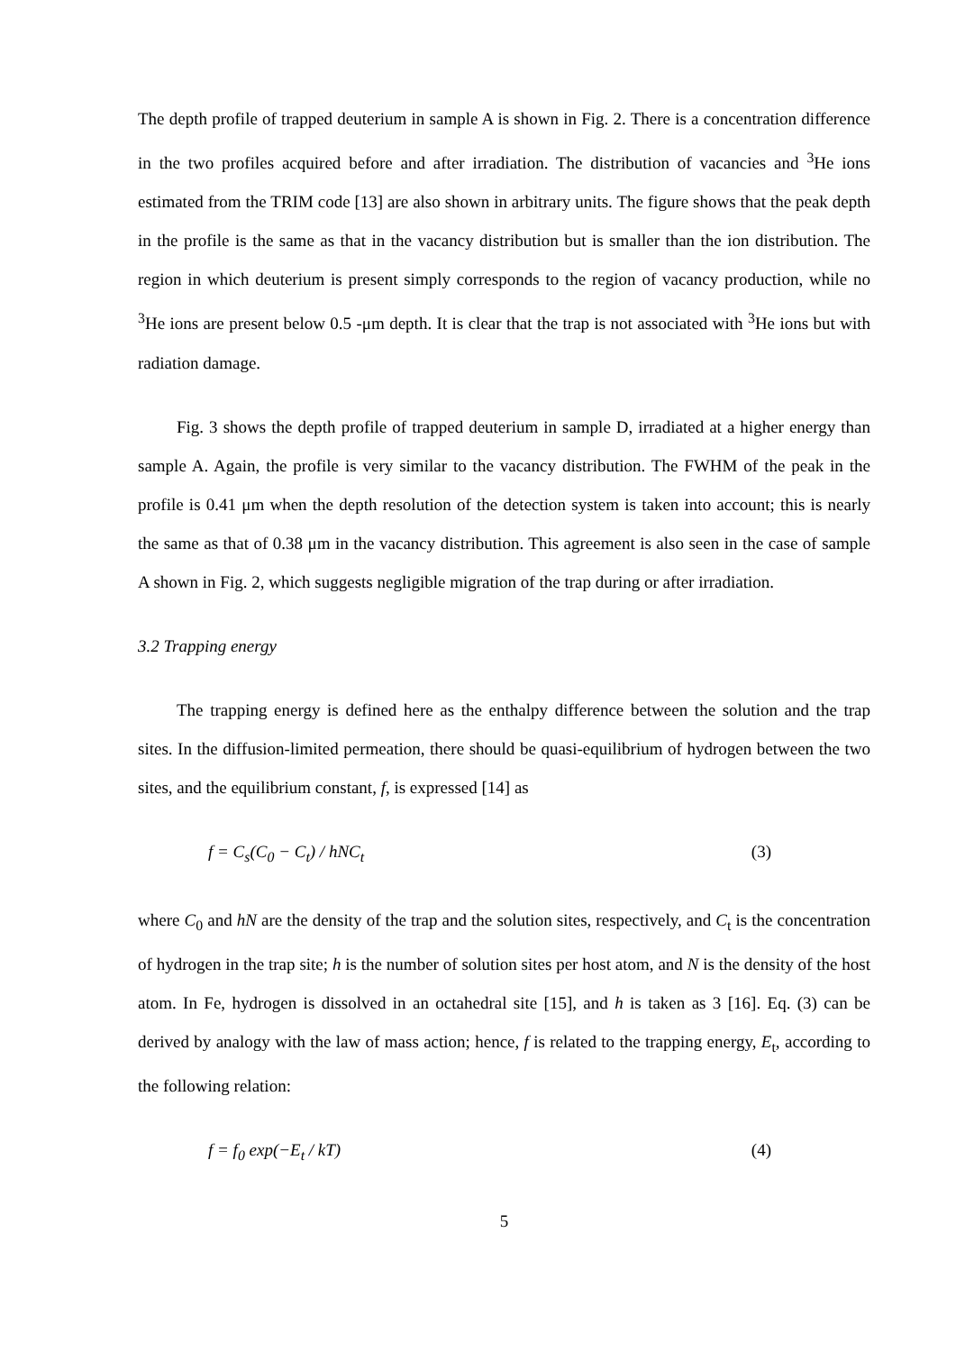The depth profile of trapped deuterium in sample A is shown in Fig. 2. There is a concentration difference in the two profiles acquired before and after irradiation. The distribution of vacancies and <sup>3</sup>He ions estimated from the TRIM code [13] are also shown in arbitrary units. The figure shows that the peak depth in the profile is the same as that in the vacancy distribution but is smaller than the ion distribution. The region in which deuterium is present simply corresponds to the region of vacancy production, while no <sup>3</sup>He ions are present below 0.5 -μm depth. It is clear that the trap is not associated with <sup>3</sup>He ions but with radiation damage.
Fig. 3 shows the depth profile of trapped deuterium in sample D, irradiated at a higher energy than sample A. Again, the profile is very similar to the vacancy distribution. The FWHM of the peak in the profile is 0.41 μm when the depth resolution of the detection system is taken into account; this is nearly the same as that of 0.38 μm in the vacancy distribution. This agreement is also seen in the case of sample A shown in Fig. 2, which suggests negligible migration of the trap during or after irradiation.
3.2 Trapping energy
The trapping energy is defined here as the enthalpy difference between the solution and the trap sites. In the diffusion-limited permeation, there should be quasi-equilibrium of hydrogen between the two sites, and the equilibrium constant, f, is expressed [14] as
f = C<sub>s</sub>(C<sub>0</sub> − C<sub>t</sub>) / hNC<sub>t</sub> (3)
where C<sub>0</sub> and hN are the density of the trap and the solution sites, respectively, and C<sub>t</sub> is the concentration of hydrogen in the trap site; h is the number of solution sites per host atom, and N is the density of the host atom. In Fe, hydrogen is dissolved in an octahedral site [15], and h is taken as 3 [16]. Eq. (3) can be derived by analogy with the law of mass action; hence, f is related to the trapping energy, E<sub>t</sub>, according to the following relation:
f = f<sub>0</sub> exp(−E<sub>t</sub> / kT) (4)
5